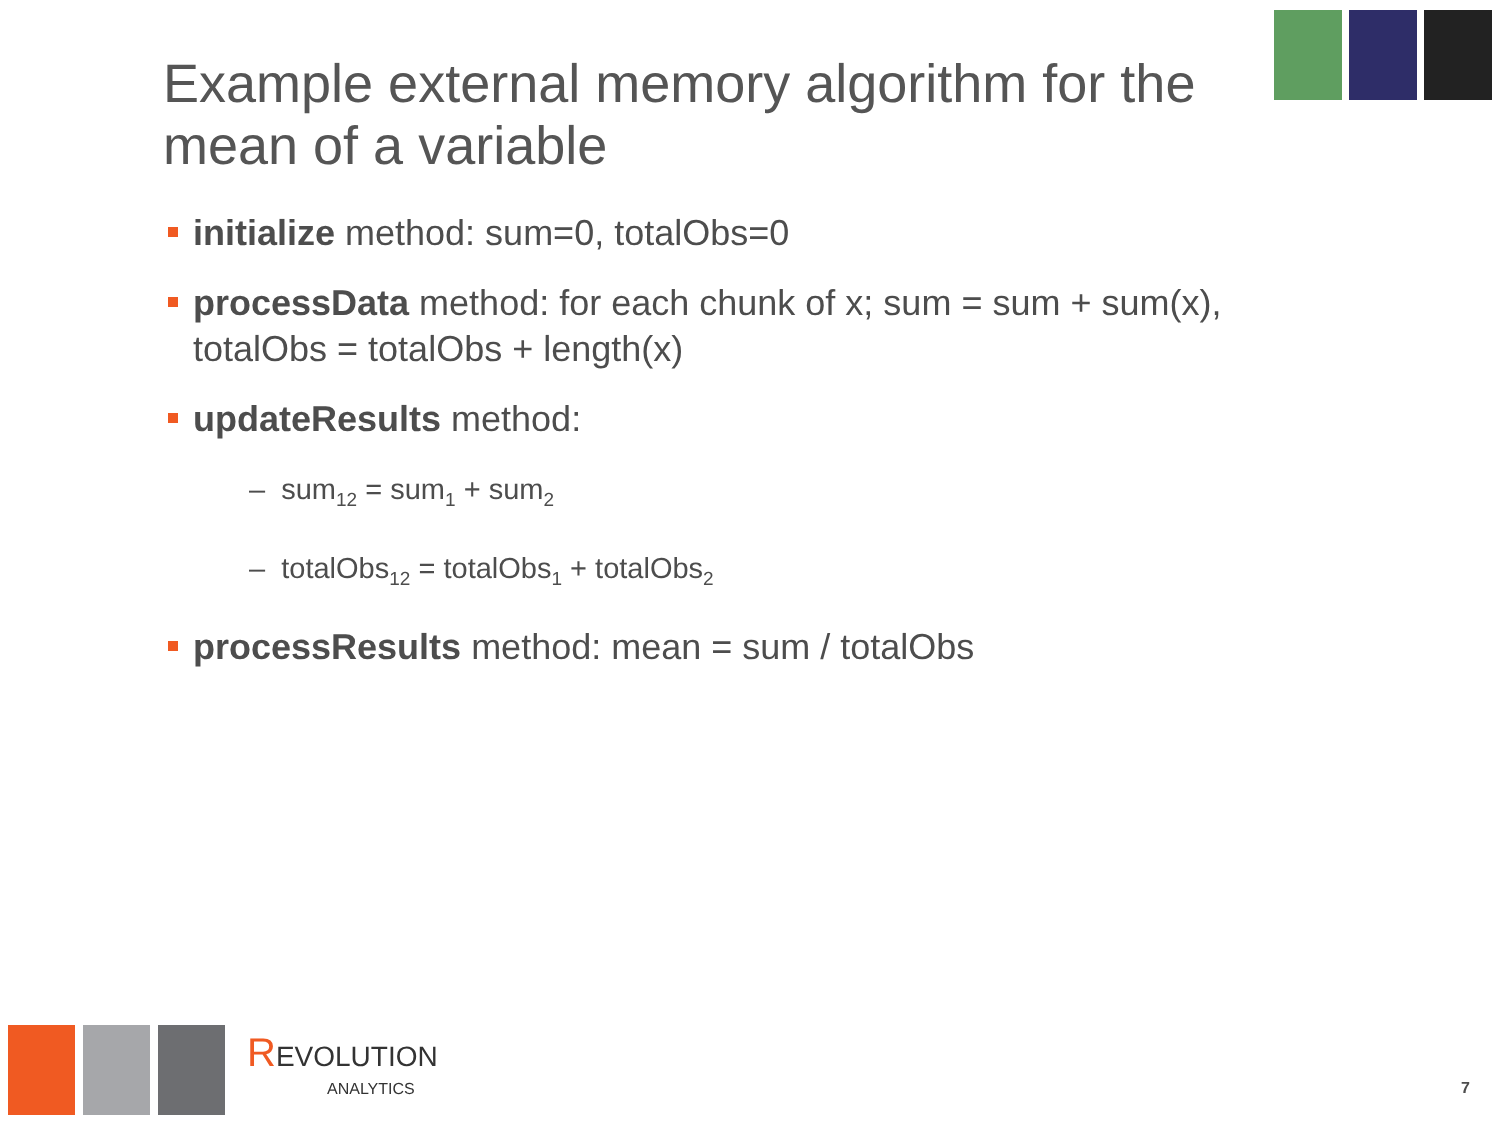Example external memory algorithm for the mean of a variable
initialize method: sum=0, totalObs=0
processData method: for each chunk of x; sum = sum + sum(x), totalObs = totalObs + length(x)
updateResults method:
– sum<sub>12</sub> = sum<sub>1</sub> + sum<sub>2</sub>
– totalObs<sub>12</sub> = totalObs<sub>1</sub> + totalObs<sub>2</sub>
processResults method: mean = sum / totalObs
REVOLUTION
ANALYTICS
7